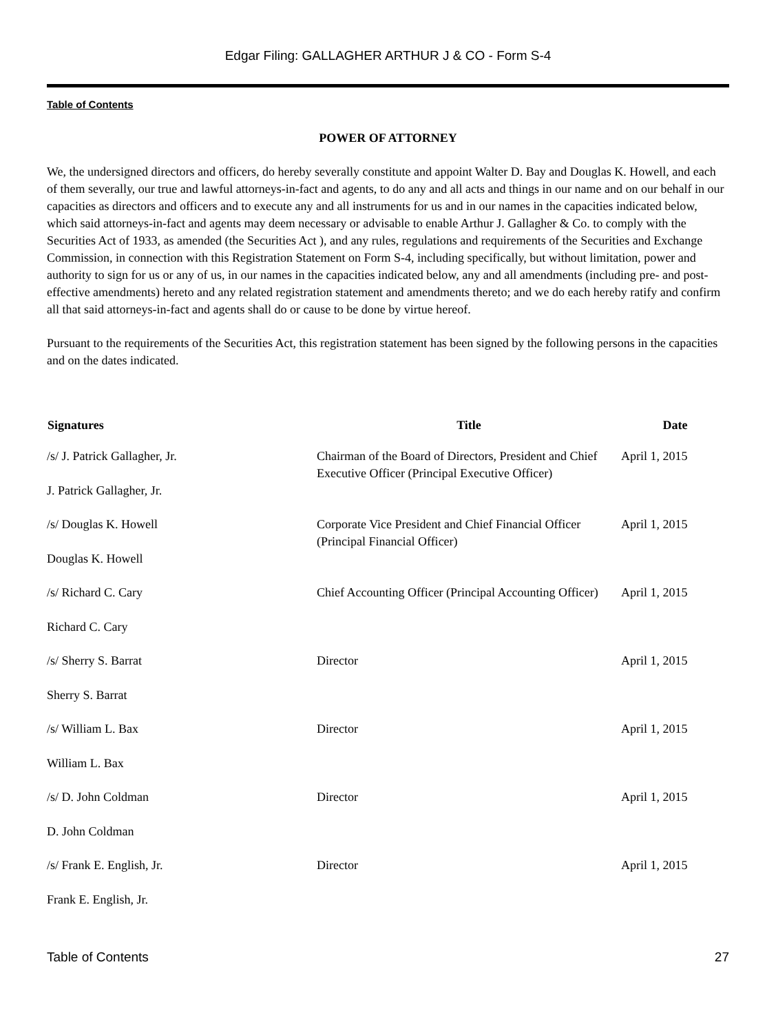Edgar Filing: GALLAGHER ARTHUR J & CO - Form S-4
Table of Contents
POWER OF ATTORNEY
We, the undersigned directors and officers, do hereby severally constitute and appoint Walter D. Bay and Douglas K. Howell, and each of them severally, our true and lawful attorneys-in-fact and agents, to do any and all acts and things in our name and on our behalf in our capacities as directors and officers and to execute any and all instruments for us and in our names in the capacities indicated below, which said attorneys-in-fact and agents may deem necessary or advisable to enable Arthur J. Gallagher & Co. to comply with the Securities Act of 1933, as amended (the Securities Act ), and any rules, regulations and requirements of the Securities and Exchange Commission, in connection with this Registration Statement on Form S-4, including specifically, but without limitation, power and authority to sign for us or any of us, in our names in the capacities indicated below, any and all amendments (including pre- and post-effective amendments) hereto and any related registration statement and amendments thereto; and we do each hereby ratify and confirm all that said attorneys-in-fact and agents shall do or cause to be done by virtue hereof.
Pursuant to the requirements of the Securities Act, this registration statement has been signed by the following persons in the capacities and on the dates indicated.
| Signatures | Title | Date |
| --- | --- | --- |
| /s/ J. Patrick Gallagher, Jr. J. Patrick Gallagher, Jr. | Chairman of the Board of Directors, President and Chief Executive Officer (Principal Executive Officer) | April 1, 2015 |
| /s/ Douglas K. Howell Douglas K. Howell | Corporate Vice President and Chief Financial Officer (Principal Financial Officer) | April 1, 2015 |
| /s/ Richard C. Cary Richard C. Cary | Chief Accounting Officer (Principal Accounting Officer) | April 1, 2015 |
| /s/ Sherry S. Barrat Sherry S. Barrat | Director | April 1, 2015 |
| /s/ William L. Bax William L. Bax | Director | April 1, 2015 |
| /s/ D. John Coldman D. John Coldman | Director | April 1, 2015 |
| /s/ Frank E. English, Jr. Frank E. English, Jr. | Director | April 1, 2015 |
Table of Contents 27